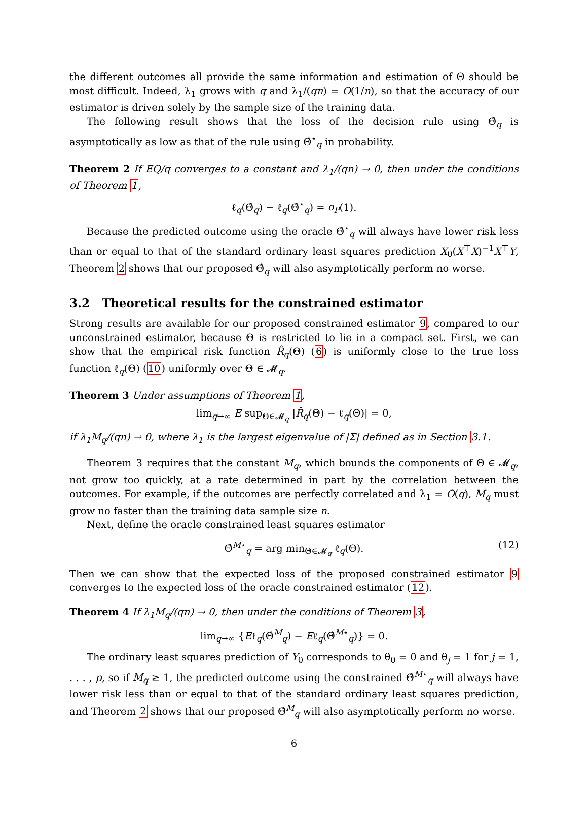the different outcomes all provide the same information and estimation of Θ should be most difficult. Indeed, λ<sub>1</sub> grows with q and λ<sub>1</sub>/(qn) = O(1/n), so that the accuracy of our estimator is driven solely by the sample size of the training data.
The following result shows that the loss of the decision rule using Θ̂<sub>q</sub> is asymptotically as low as that of the rule using Θ̂<sup>⋆</sup><sub>q</sub> in probability.
Theorem 2 If EQ/q converges to a constant and λ<sub>1</sub>/(qn) → 0, then under the conditions of Theorem 1,
ℓ<sub>q</sub>(Θ̂<sub>q</sub>) − ℓ<sub>q</sub>(Θ̂<sup>⋆</sup><sub>q</sub>) = o<sub>P</sub>(1).
Because the predicted outcome using the oracle Θ̂<sup>⋆</sup><sub>q</sub> will always have lower risk less than or equal to that of the standard ordinary least squares prediction X<sub>0</sub>(X<sup>⊤</sup>X)<sup>−1</sup>X<sup>⊤</sup>Y, Theorem 2 shows that our proposed Θ̂<sub>q</sub> will also asymptotically perform no worse.
3.2 Theoretical results for the constrained estimator
Strong results are available for our proposed constrained estimator 9, compared to our unconstrained estimator, because Θ is restricted to lie in a compact set. First, we can show that the empirical risk function R̂<sub>q</sub>(Θ) (6) is uniformly close to the true loss function ℓ<sub>q</sub>(Θ) (10) uniformly over Θ ∈ 𝓜<sub>q</sub>.
Theorem 3 Under assumptions of Theorem 1,
lim<sub>q→∞</sub> E sup<sub>Θ∈𝓜<sub>q</sub></sub> |R̂<sub>q</sub>(Θ) − ℓ<sub>q</sub>(Θ)| = 0,
if λ<sub>1</sub>M<sub>q</sub>/(qn) → 0, where λ<sub>1</sub> is the largest eigenvalue of |Σ| defined as in Section 3.1.
Theorem 3 requires that the constant M<sub>q</sub>, which bounds the components of Θ ∈ 𝓜<sub>q</sub>, not grow too quickly, at a rate determined in part by the correlation between the outcomes. For example, if the outcomes are perfectly correlated and λ<sub>1</sub> = O(q), M<sub>q</sub> must grow no faster than the training data sample size n.
Next, define the oracle constrained least squares estimator
Θ̂<sup>M⋆</sup><sub>q</sub> = arg min<sub>Θ∈𝓜<sub>q</sub></sub> ℓ<sub>q</sub>(Θ). (12)
Then we can show that the expected loss of the proposed constrained estimator 9 converges to the expected loss of the oracle constrained estimator (12).
Theorem 4 If λ<sub>1</sub>M<sub>q</sub>/(qn) → 0, then under the conditions of Theorem 3,
lim<sub>q→∞</sub> {Eℓ<sub>q</sub>(Θ̂<sup>M</sup><sub>q</sub>) − Eℓ<sub>q</sub>(Θ̂<sup>M⋆</sup><sub>q</sub>)} = 0.
The ordinary least squares prediction of Y<sub>0</sub> corresponds to θ<sub>0</sub> = 0 and θ<sub>j</sub> = 1 for j = 1, . . . , p, so if M<sub>q</sub> ≥ 1, the predicted outcome using the constrained Θ̂<sup>M⋆</sup><sub>q</sub> will always have lower risk less than or equal to that of the standard ordinary least squares prediction, and Theorem 2 shows that our proposed Θ̂<sup>M</sup><sub>q</sub> will also asymptotically perform no worse.
6